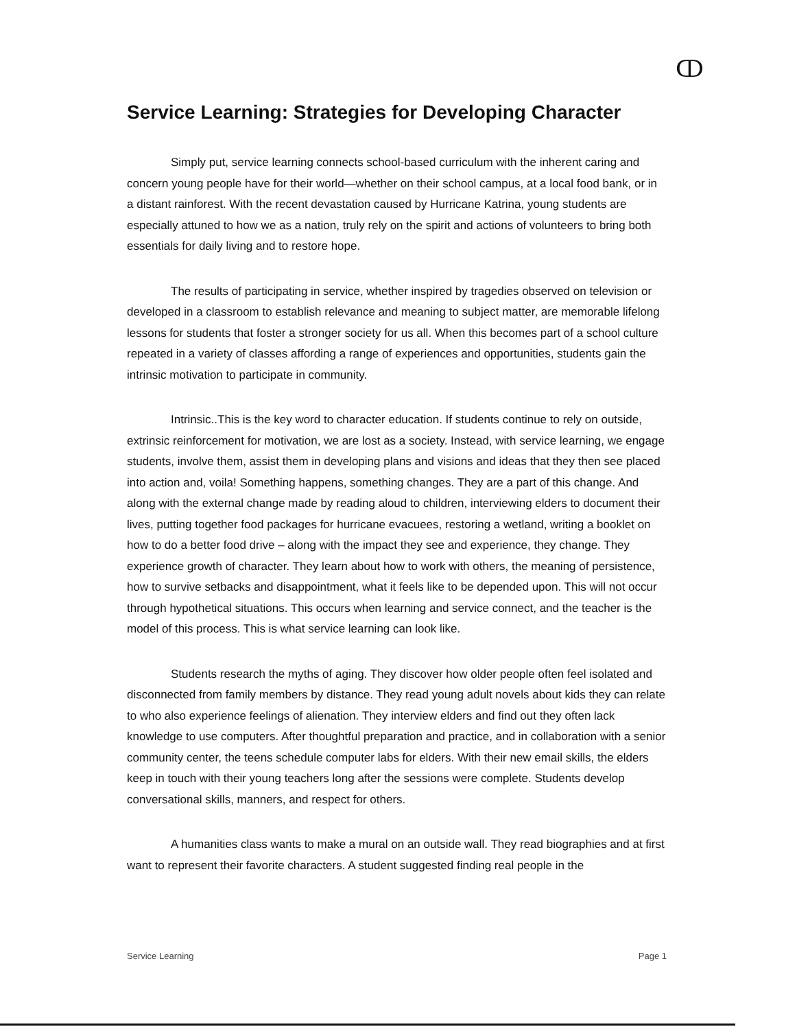ↀ
Service Learning: Strategies for Developing Character
Simply put, service learning connects school-based curriculum with the inherent caring and concern young people have for their world—whether on their school campus, at a local food bank, or in a distant rainforest. With the recent devastation caused by Hurricane Katrina, young students are especially attuned to how we as a nation, truly rely on the spirit and actions of volunteers to bring both essentials for daily living and to restore hope.
The results of participating in service, whether inspired by tragedies observed on television or developed in a classroom to establish relevance and meaning to subject matter, are memorable lifelong lessons for students that foster a stronger society for us all. When this becomes part of a school culture repeated in a variety of classes affording a range of experiences and opportunities, students gain the intrinsic motivation to participate in community.
Intrinsic..This is the key word to character education. If students continue to rely on outside, extrinsic reinforcement for motivation, we are lost as a society. Instead, with service learning, we engage students, involve them, assist them in developing plans and visions and ideas that they then see placed into action and, voila! Something happens, something changes. They are a part of this change. And along with the external change made by reading aloud to children, interviewing elders to document their lives, putting together food packages for hurricane evacuees, restoring a wetland, writing a booklet on how to do a better food drive – along with the impact they see and experience, they change. They experience growth of character. They learn about how to work with others, the meaning of persistence, how to survive setbacks and disappointment, what it feels like to be depended upon. This will not occur through hypothetical situations. This occurs when learning and service connect, and the teacher is the model of this process. This is what service learning can look like.
Students research the myths of aging. They discover how older people often feel isolated and disconnected from family members by distance. They read young adult novels about kids they can relate to who also experience feelings of alienation. They interview elders and find out they often lack knowledge to use computers. After thoughtful preparation and practice, and in collaboration with a senior community center, the teens schedule computer labs for elders. With their new email skills, the elders keep in touch with their young teachers long after the sessions were complete. Students develop conversational skills, manners, and respect for others.
A humanities class wants to make a mural on an outside wall. They read biographies and at first want to represent their favorite characters. A student suggested finding real people in the
Service Learning Page 1